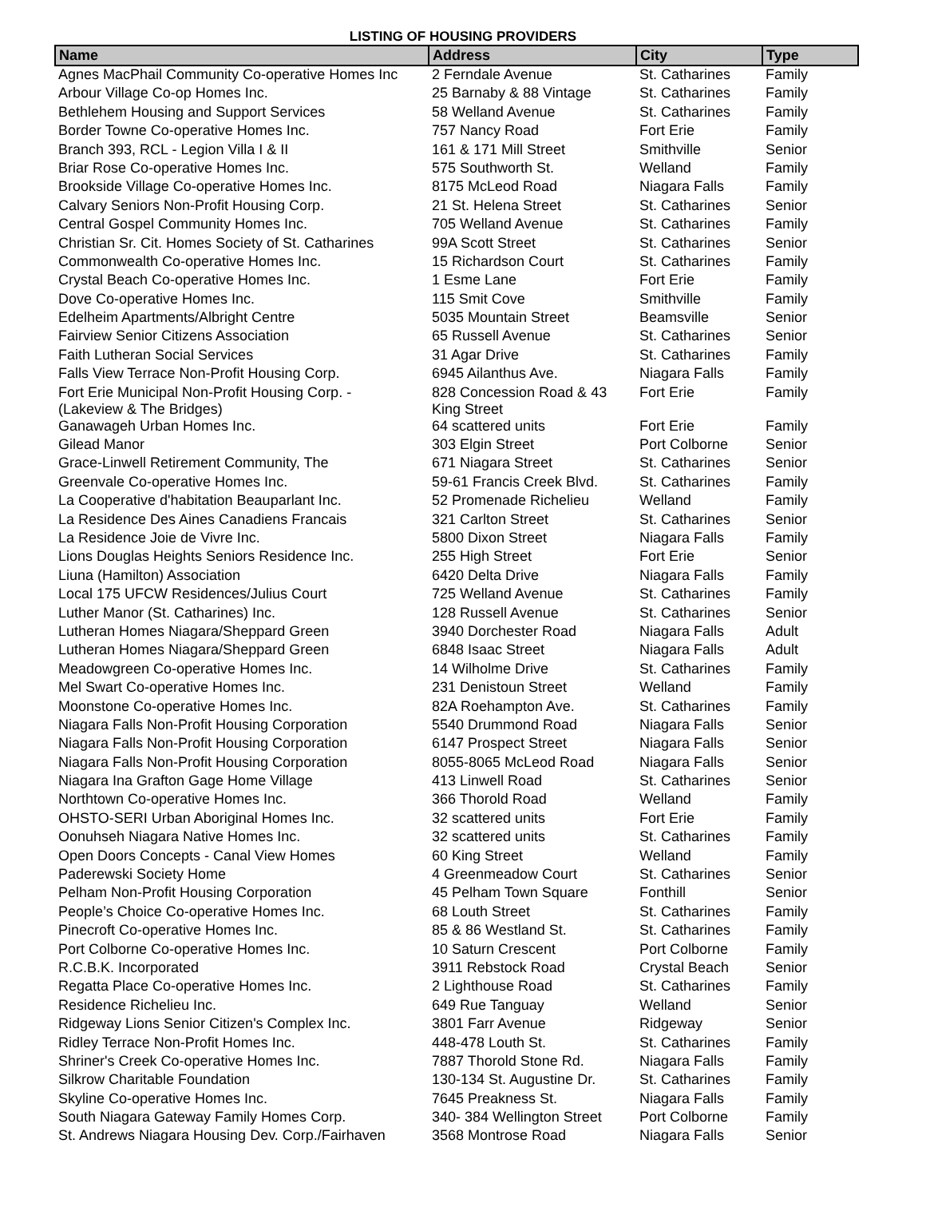LISTING OF HOUSING PROVIDERS
| Name | Address | City | Type |
| --- | --- | --- | --- |
| Agnes MacPhail Community Co-operative Homes Inc | 2 Ferndale Avenue | St. Catharines | Family |
| Arbour Village Co-op Homes Inc. | 25 Barnaby & 88 Vintage | St. Catharines | Family |
| Bethlehem Housing and Support Services | 58 Welland Avenue | St. Catharines | Family |
| Border Towne Co-operative Homes Inc. | 757 Nancy Road | Fort Erie | Family |
| Branch 393, RCL - Legion Villa I & II | 161 & 171 Mill Street | Smithville | Senior |
| Briar Rose Co-operative Homes Inc. | 575 Southworth St. | Welland | Family |
| Brookside Village Co-operative Homes Inc. | 8175 McLeod Road | Niagara Falls | Family |
| Calvary Seniors Non-Profit Housing Corp. | 21 St. Helena Street | St. Catharines | Senior |
| Central Gospel Community Homes Inc. | 705 Welland Avenue | St. Catharines | Family |
| Christian Sr. Cit. Homes Society of St. Catharines | 99A Scott Street | St. Catharines | Senior |
| Commonwealth Co-operative Homes Inc. | 15 Richardson Court | St. Catharines | Family |
| Crystal Beach Co-operative Homes Inc. | 1 Esme Lane | Fort Erie | Family |
| Dove Co-operative Homes Inc. | 115 Smit Cove | Smithville | Family |
| Edelheim Apartments/Albright Centre | 5035 Mountain Street | Beamsville | Senior |
| Fairview Senior Citizens Association | 65 Russell Avenue | St. Catharines | Senior |
| Faith Lutheran Social Services | 31 Agar Drive | St. Catharines | Family |
| Falls View Terrace Non-Profit Housing Corp. | 6945 Ailanthus Ave. | Niagara Falls | Family |
| Fort Erie Municipal Non-Profit Housing Corp. - (Lakeview & The Bridges) | 828 Concession Road & 43 King Street | Fort Erie | Family |
| Ganawageh Urban Homes Inc. | 64 scattered units | Fort Erie | Family |
| Gilead Manor | 303 Elgin Street | Port Colborne | Senior |
| Grace-Linwell Retirement Community, The | 671 Niagara Street | St. Catharines | Senior |
| Greenvale Co-operative Homes Inc. | 59-61 Francis Creek Blvd. | St. Catharines | Family |
| La Cooperative d'habitation Beauparlant Inc. | 52 Promenade Richelieu | Welland | Family |
| La Residence Des Aines Canadiens Francais | 321 Carlton Street | St. Catharines | Senior |
| La Residence Joie de Vivre Inc. | 5800 Dixon Street | Niagara Falls | Family |
| Lions Douglas Heights Seniors Residence Inc. | 255 High Street | Fort Erie | Senior |
| Liuna (Hamilton) Association | 6420 Delta Drive | Niagara Falls | Family |
| Local 175 UFCW Residences/Julius Court | 725 Welland Avenue | St. Catharines | Family |
| Luther Manor (St. Catharines) Inc. | 128 Russell Avenue | St. Catharines | Senior |
| Lutheran Homes Niagara/Sheppard Green | 3940 Dorchester Road | Niagara Falls | Adult |
| Lutheran Homes Niagara/Sheppard Green | 6848 Isaac Street | Niagara Falls | Adult |
| Meadowgreen Co-operative Homes Inc. | 14 Wilholme Drive | St. Catharines | Family |
| Mel Swart Co-operative Homes Inc. | 231 Denistoun Street | Welland | Family |
| Moonstone Co-operative Homes Inc. | 82A Roehampton Ave. | St. Catharines | Family |
| Niagara Falls Non-Profit Housing Corporation | 5540 Drummond Road | Niagara Falls | Senior |
| Niagara Falls Non-Profit Housing Corporation | 6147 Prospect Street | Niagara Falls | Senior |
| Niagara Falls Non-Profit Housing Corporation | 8055-8065 McLeod Road | Niagara Falls | Senior |
| Niagara Ina Grafton Gage Home Village | 413 Linwell Road | St. Catharines | Senior |
| Northtown Co-operative Homes Inc. | 366 Thorold Road | Welland | Family |
| OHSTO-SERI Urban Aboriginal Homes Inc. | 32 scattered units | Fort Erie | Family |
| Oonuhseh Niagara Native Homes Inc. | 32 scattered units | St. Catharines | Family |
| Open Doors Concepts - Canal View Homes | 60 King Street | Welland | Family |
| Paderewski Society Home | 4 Greenmeadow Court | St. Catharines | Senior |
| Pelham Non-Profit Housing Corporation | 45 Pelham Town Square | Fonthill | Senior |
| People’s Choice Co-operative Homes Inc. | 68 Louth Street | St. Catharines | Family |
| Pinecroft Co-operative Homes Inc. | 85 & 86 Westland St. | St. Catharines | Family |
| Port Colborne Co-operative Homes Inc. | 10 Saturn Crescent | Port Colborne | Family |
| R.C.B.K. Incorporated | 3911 Rebstock Road | Crystal Beach | Senior |
| Regatta Place Co-operative Homes Inc. | 2 Lighthouse Road | St. Catharines | Family |
| Residence Richelieu Inc. | 649 Rue Tanguay | Welland | Senior |
| Ridgeway Lions Senior Citizen's Complex Inc. | 3801 Farr Avenue | Ridgeway | Senior |
| Ridley Terrace Non-Profit Homes Inc. | 448-478 Louth St. | St. Catharines | Family |
| Shriner's Creek Co-operative Homes Inc. | 7887 Thorold Stone Rd. | Niagara Falls | Family |
| Silkrow Charitable Foundation | 130-134 St. Augustine Dr. | St. Catharines | Family |
| Skyline Co-operative Homes Inc. | 7645 Preakness St. | Niagara Falls | Family |
| South Niagara Gateway Family Homes Corp. | 340- 384 Wellington Street | Port Colborne | Family |
| St. Andrews Niagara Housing Dev. Corp./Fairhaven | 3568 Montrose Road | Niagara Falls | Senior |